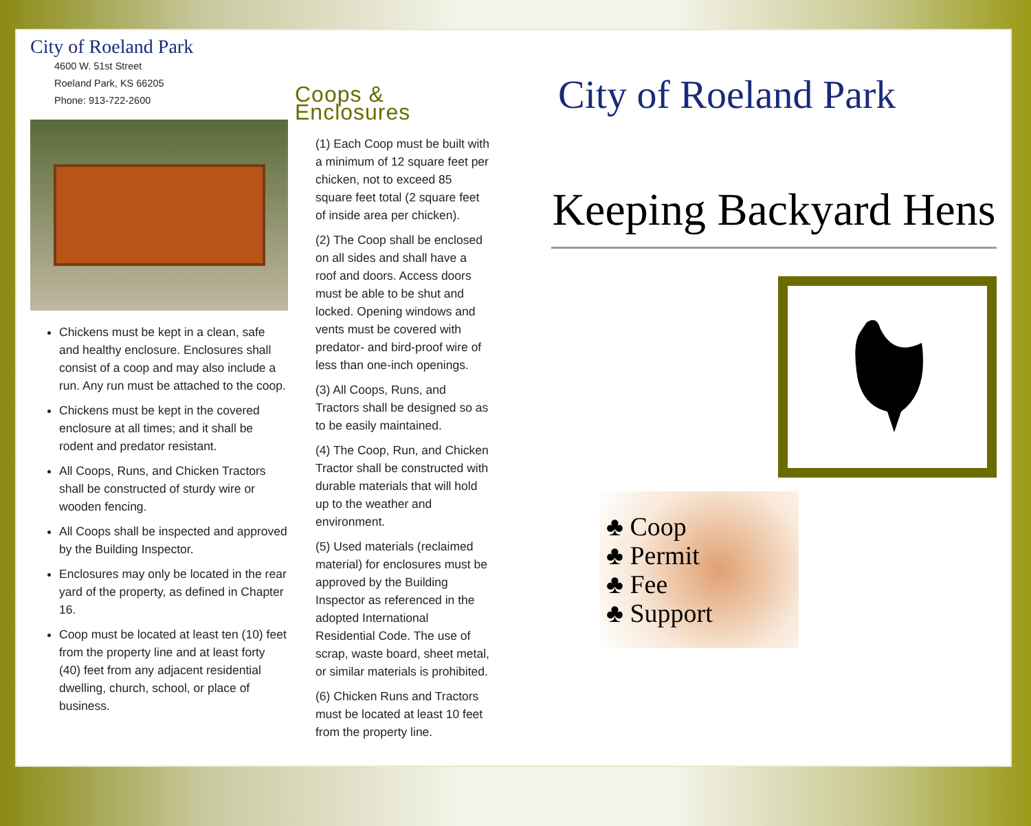City of Roeland Park
4600 W. 51st Street
Roeland Park, KS 66205
Phone: 913-722-2600
Chickens must be kept in a clean, safe and healthy enclosure. Enclosures shall consist of a coop and may also include a run. Any run must be attached to the coop.
Chickens must be kept in the covered enclosure at all times; and it shall be rodent and predator resistant.
All Coops, Runs, and Chicken Tractors shall be constructed of sturdy wire or wooden fencing.
All Coops shall be inspected and approved by the Building Inspector.
Enclosures may only be located in the rear yard of the property, as defined in Chapter 16.
Coop must be located at least ten (10) feet from the property line and at least forty (40) feet from any adjacent residential dwelling, church, school, or place of business.
Coops & Enclosures
(1) Each Coop must be built with a minimum of 12 square feet per chicken, not to exceed 85 square feet total (2 square feet of inside area per chicken).
(2) The Coop shall be enclosed on all sides and shall have a roof and doors. Access doors must be able to be shut and locked. Opening windows and vents must be covered with predator- and bird-proof wire of less than one-inch openings.
(3) All Coops, Runs, and Tractors shall be designed so as to be easily maintained.
(4) The Coop, Run, and Chicken Tractor shall be constructed with durable materials that will hold up to the weather and environment.
(5) Used materials (reclaimed material) for enclosures must be approved by the Building Inspector as referenced in the adopted International Residential Code. The use of scrap, waste board, sheet metal, or similar materials is prohibited.
(6) Chicken Runs and Tractors must be located at least 10 feet from the property line.
City of Roeland Park
Keeping Backyard Hens
♣ Coop
♣ Permit
♣ Fee
♣ Support